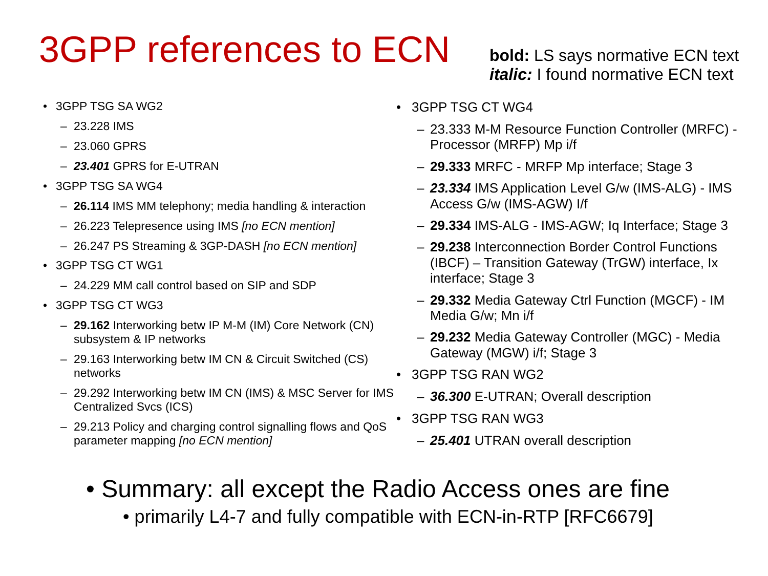3GPP references to ECN
bold: LS says normative ECN text
italic: I found normative ECN text
• 3GPP TSG SA WG2
– 23.228 IMS
– 23.060 GPRS
– 23.401 GPRS for E-UTRAN
• 3GPP TSG SA WG4
– 26.114 IMS MM telephony; media handling & interaction
– 26.223 Telepresence using IMS [no ECN mention]
– 26.247 PS Streaming & 3GP-DASH [no ECN mention]
• 3GPP TSG CT WG1
– 24.229 MM call control based on SIP and SDP
• 3GPP TSG CT WG3
– 29.162 Interworking betw IP M-M (IM) Core Network (CN) subsystem & IP networks
– 29.163 Interworking betw IM CN & Circuit Switched (CS) networks
– 29.292 Interworking betw IM CN (IMS) & MSC Server for IMS Centralized Svcs (ICS)
– 29.213 Policy and charging control signalling flows and QoS parameter mapping [no ECN mention]
• 3GPP TSG CT WG4
– 23.333 M-M Resource Function Controller (MRFC) - Processor (MRFP) Mp i/f
– 29.333 MRFC - MRFP Mp interface; Stage 3
– 23.334 IMS Application Level G/w (IMS-ALG) - IMS Access G/w (IMS-AGW) I/f
– 29.334 IMS-ALG - IMS-AGW; Iq Interface; Stage 3
– 29.238 Interconnection Border Control Functions (IBCF) – Transition Gateway (TrGW) interface, Ix interface; Stage 3
– 29.332 Media Gateway Ctrl Function (MGCF) - IM Media G/w; Mn i/f
– 29.232 Media Gateway Controller (MGC) - Media Gateway (MGW) i/f; Stage 3
• 3GPP TSG RAN WG2
– 36.300 E-UTRAN; Overall description
• 3GPP TSG RAN WG3
– 25.401 UTRAN overall description
• Summary: all except the Radio Access ones are fine
• primarily L4-7 and fully compatible with ECN-in-RTP [RFC6679]